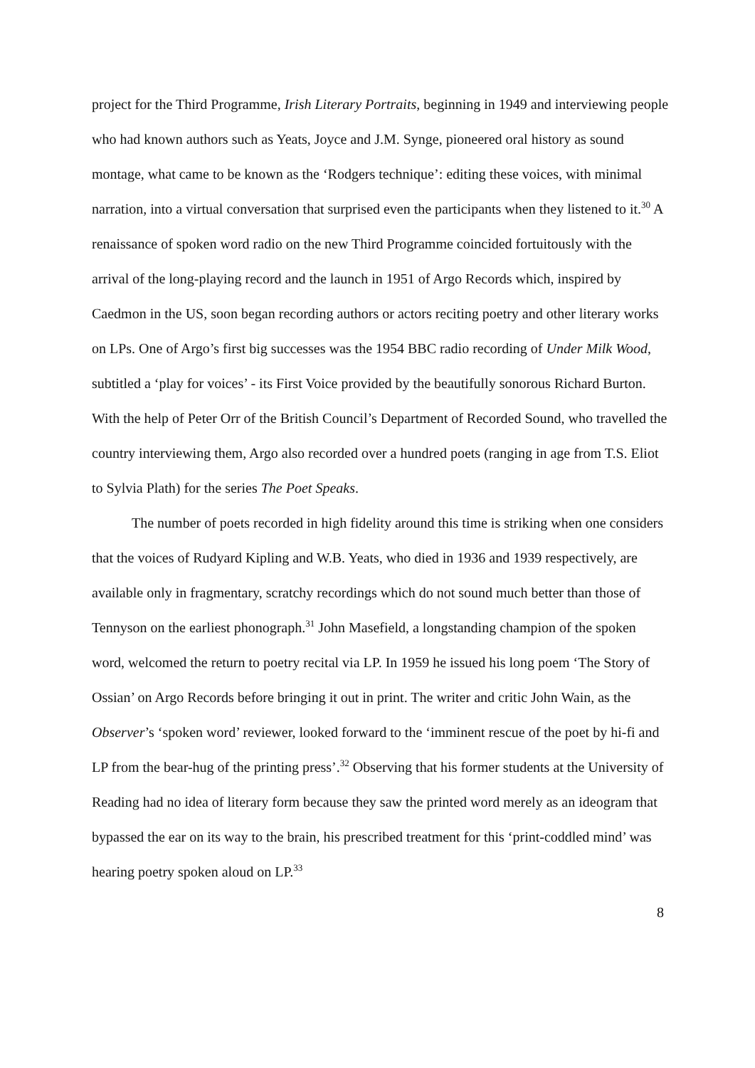project for the Third Programme, Irish Literary Portraits, beginning in 1949 and interviewing people who had known authors such as Yeats, Joyce and J.M. Synge, pioneered oral history as sound montage, what came to be known as the ‘Rodgers technique’: editing these voices, with minimal narration, into a virtual conversation that surprised even the participants when they listened to it.<sup>30</sup> A renaissance of spoken word radio on the new Third Programme coincided fortuitously with the arrival of the long-playing record and the launch in 1951 of Argo Records which, inspired by Caedmon in the US, soon began recording authors or actors reciting poetry and other literary works on LPs. One of Argo’s first big successes was the 1954 BBC radio recording of Under Milk Wood, subtitled a ‘play for voices’ - its First Voice provided by the beautifully sonorous Richard Burton. With the help of Peter Orr of the British Council’s Department of Recorded Sound, who travelled the country interviewing them, Argo also recorded over a hundred poets (ranging in age from T.S. Eliot to Sylvia Plath) for the series The Poet Speaks.
The number of poets recorded in high fidelity around this time is striking when one considers that the voices of Rudyard Kipling and W.B. Yeats, who died in 1936 and 1939 respectively, are available only in fragmentary, scratchy recordings which do not sound much better than those of Tennyson on the earliest phonograph.<sup>31</sup> John Masefield, a longstanding champion of the spoken word, welcomed the return to poetry recital via LP. In 1959 he issued his long poem ‘The Story of Ossian’ on Argo Records before bringing it out in print. The writer and critic John Wain, as the Observer’s ‘spoken word’ reviewer, looked forward to the ‘imminent rescue of the poet by hi-fi and LP from the bear-hug of the printing press’.<sup>32</sup> Observing that his former students at the University of Reading had no idea of literary form because they saw the printed word merely as an ideogram that bypassed the ear on its way to the brain, his prescribed treatment for this ‘print-coddled mind’ was hearing poetry spoken aloud on LP.<sup>33</sup>
8